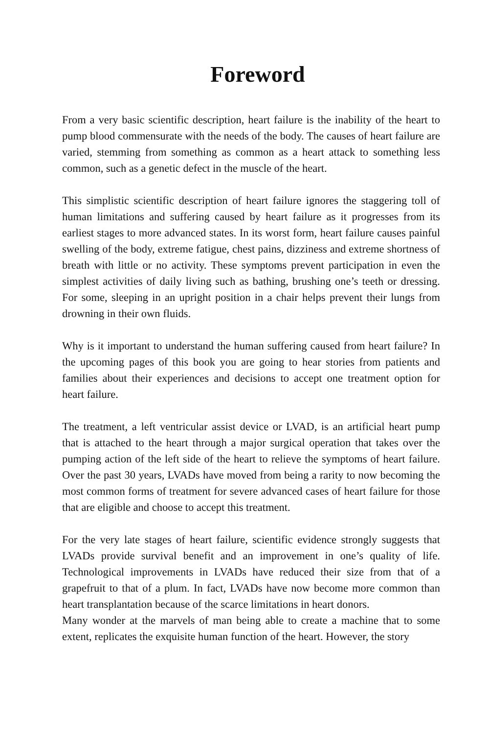Foreword
From a very basic scientific description, heart failure is the inability of the heart to pump blood commensurate with the needs of the body. The causes of heart failure are varied, stemming from something as common as a heart attack to something less common, such as a genetic defect in the muscle of the heart.
This simplistic scientific description of heart failure ignores the staggering toll of human limitations and suffering caused by heart failure as it progresses from its earliest stages to more advanced states. In its worst form, heart failure causes painful swelling of the body, extreme fatigue, chest pains, dizziness and extreme shortness of breath with little or no activity. These symptoms prevent participation in even the simplest activities of daily living such as bathing, brushing one’s teeth or dressing. For some, sleeping in an upright position in a chair helps prevent their lungs from drowning in their own fluids.
Why is it important to understand the human suffering caused from heart failure? In the upcoming pages of this book you are going to hear stories from patients and families about their experiences and decisions to accept one treatment option for heart failure.
The treatment, a left ventricular assist device or LVAD, is an artificial heart pump that is attached to the heart through a major surgical operation that takes over the pumping action of the left side of the heart to relieve the symptoms of heart failure. Over the past 30 years, LVADs have moved from being a rarity to now becoming the most common forms of treatment for severe advanced cases of heart failure for those that are eligible and choose to accept this treatment.
For the very late stages of heart failure, scientific evidence strongly suggests that LVADs provide survival benefit and an improvement in one’s quality of life. Technological improvements in LVADs have reduced their size from that of a grapefruit to that of a plum. In fact, LVADs have now become more common than heart transplantation because of the scarce limitations in heart donors.
Many wonder at the marvels of man being able to create a machine that to some extent, replicates the exquisite human function of the heart. However, the story